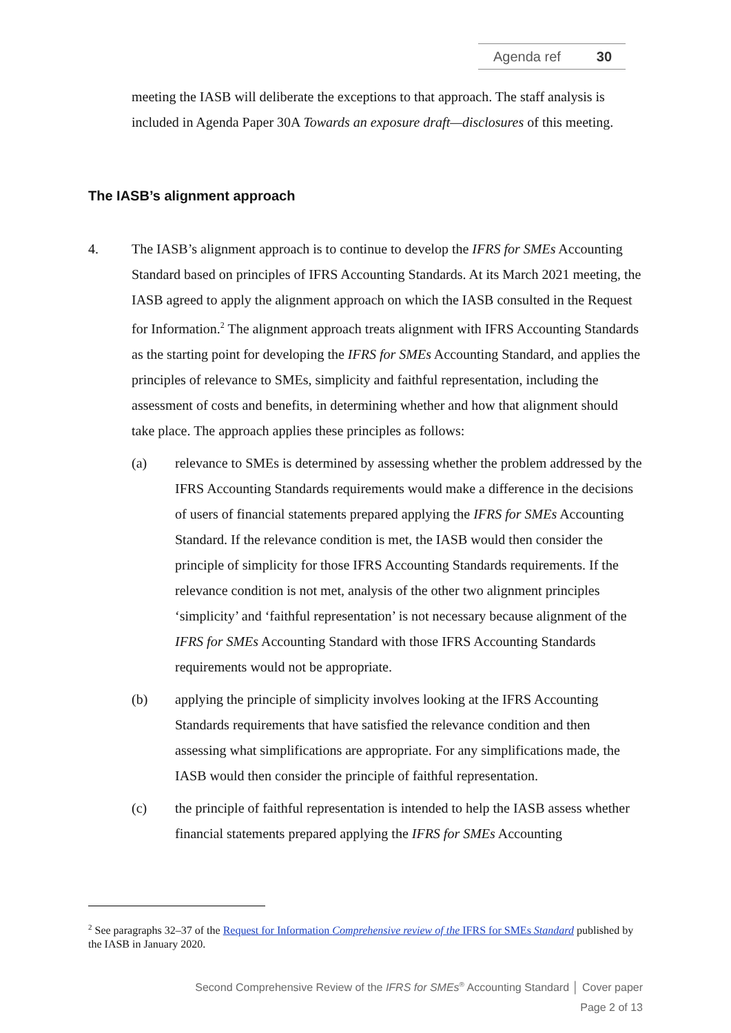Agenda ref 30
meeting the IASB will deliberate the exceptions to that approach. The staff analysis is included in Agenda Paper 30A Towards an exposure draft—disclosures of this meeting.
The IASB’s alignment approach
4. The IASB’s alignment approach is to continue to develop the IFRS for SMEs Accounting Standard based on principles of IFRS Accounting Standards. At its March 2021 meeting, the IASB agreed to apply the alignment approach on which the IASB consulted in the Request for Information.<sup>2</sup> The alignment approach treats alignment with IFRS Accounting Standards as the starting point for developing the IFRS for SMEs Accounting Standard, and applies the principles of relevance to SMEs, simplicity and faithful representation, including the assessment of costs and benefits, in determining whether and how that alignment should take place. The approach applies these principles as follows:
(a) relevance to SMEs is determined by assessing whether the problem addressed by the IFRS Accounting Standards requirements would make a difference in the decisions of users of financial statements prepared applying the IFRS for SMEs Accounting Standard. If the relevance condition is met, the IASB would then consider the principle of simplicity for those IFRS Accounting Standards requirements. If the relevance condition is not met, analysis of the other two alignment principles ‘simplicity’ and ‘faithful representation’ is not necessary because alignment of the IFRS for SMEs Accounting Standard with those IFRS Accounting Standards requirements would not be appropriate.
(b) applying the principle of simplicity involves looking at the IFRS Accounting Standards requirements that have satisfied the relevance condition and then assessing what simplifications are appropriate. For any simplifications made, the IASB would then consider the principle of faithful representation.
(c) the principle of faithful representation is intended to help the IASB assess whether financial statements prepared applying the IFRS for SMEs Accounting
<sup>2</sup> See paragraphs 32–37 of the Request for Information Comprehensive review of the IFRS for SMEs Standard published by the IASB in January 2020.
Second Comprehensive Review of the IFRS for SMEs<sup>®</sup> Accounting Standard │ Cover paper
Page 2 of 13